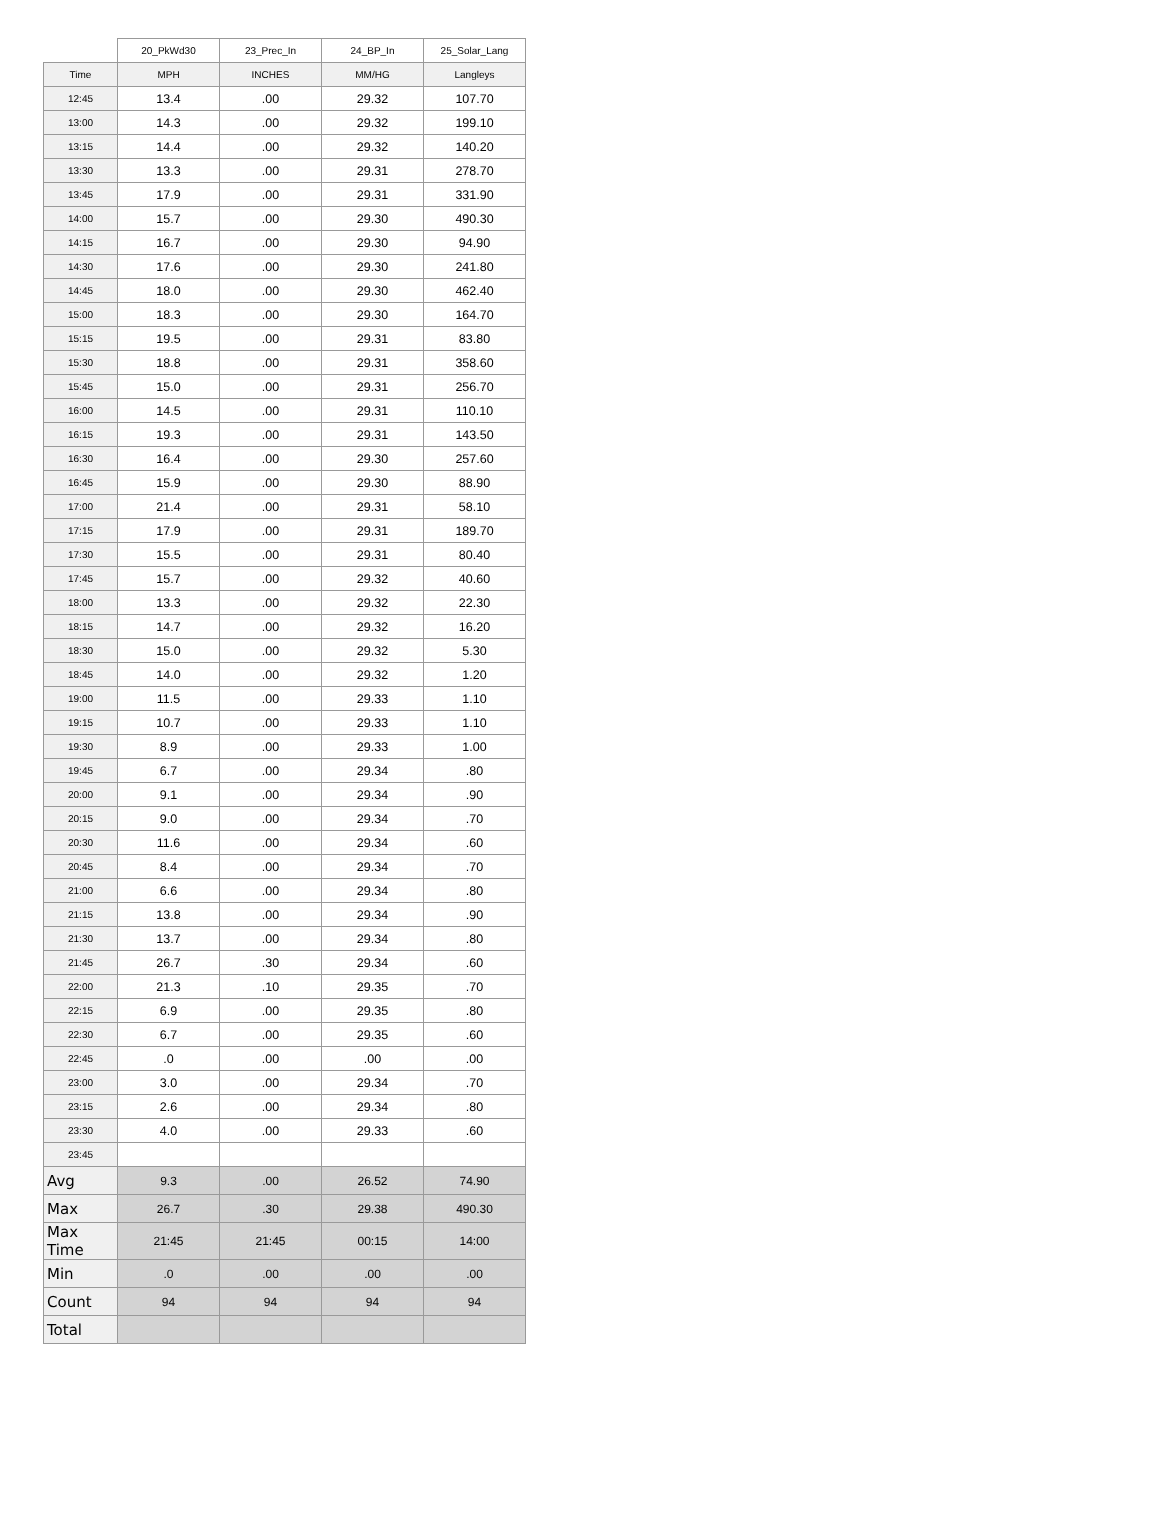| | 20_PkWd30 | 23_Prec_In | 24_BP_In | 25_Solar_Lang |
| --- | --- | --- | --- | --- |
| Time | MPH | INCHES | MM/HG | Langleys |
| 12:45 | 13.4 | .00 | 29.32 | 107.70 |
| 13:00 | 14.3 | .00 | 29.32 | 199.10 |
| 13:15 | 14.4 | .00 | 29.32 | 140.20 |
| 13:30 | 13.3 | .00 | 29.31 | 278.70 |
| 13:45 | 17.9 | .00 | 29.31 | 331.90 |
| 14:00 | 15.7 | .00 | 29.30 | 490.30 |
| 14:15 | 16.7 | .00 | 29.30 | 94.90 |
| 14:30 | 17.6 | .00 | 29.30 | 241.80 |
| 14:45 | 18.0 | .00 | 29.30 | 462.40 |
| 15:00 | 18.3 | .00 | 29.30 | 164.70 |
| 15:15 | 19.5 | .00 | 29.31 | 83.80 |
| 15:30 | 18.8 | .00 | 29.31 | 358.60 |
| 15:45 | 15.0 | .00 | 29.31 | 256.70 |
| 16:00 | 14.5 | .00 | 29.31 | 110.10 |
| 16:15 | 19.3 | .00 | 29.31 | 143.50 |
| 16:30 | 16.4 | .00 | 29.30 | 257.60 |
| 16:45 | 15.9 | .00 | 29.30 | 88.90 |
| 17:00 | 21.4 | .00 | 29.31 | 58.10 |
| 17:15 | 17.9 | .00 | 29.31 | 189.70 |
| 17:30 | 15.5 | .00 | 29.31 | 80.40 |
| 17:45 | 15.7 | .00 | 29.32 | 40.60 |
| 18:00 | 13.3 | .00 | 29.32 | 22.30 |
| 18:15 | 14.7 | .00 | 29.32 | 16.20 |
| 18:30 | 15.0 | .00 | 29.32 | 5.30 |
| 18:45 | 14.0 | .00 | 29.32 | 1.20 |
| 19:00 | 11.5 | .00 | 29.33 | 1.10 |
| 19:15 | 10.7 | .00 | 29.33 | 1.10 |
| 19:30 | 8.9 | .00 | 29.33 | 1.00 |
| 19:45 | 6.7 | .00 | 29.34 | .80 |
| 20:00 | 9.1 | .00 | 29.34 | .90 |
| 20:15 | 9.0 | .00 | 29.34 | .70 |
| 20:30 | 11.6 | .00 | 29.34 | .60 |
| 20:45 | 8.4 | .00 | 29.34 | .70 |
| 21:00 | 6.6 | .00 | 29.34 | .80 |
| 21:15 | 13.8 | .00 | 29.34 | .90 |
| 21:30 | 13.7 | .00 | 29.34 | .80 |
| 21:45 | 26.7 | .30 | 29.34 | .60 |
| 22:00 | 21.3 | .10 | 29.35 | .70 |
| 22:15 | 6.9 | .00 | 29.35 | .80 |
| 22:30 | 6.7 | .00 | 29.35 | .60 |
| 22:45 | .0 | .00 | .00 | .00 |
| 23:00 | 3.0 | .00 | 29.34 | .70 |
| 23:15 | 2.6 | .00 | 29.34 | .80 |
| 23:30 | 4.0 | .00 | 29.33 | .60 |
| 23:45 | | | | |
| Avg | 9.3 | .00 | 26.52 | 74.90 |
| Max | 26.7 | .30 | 29.38 | 490.30 |
| Max Time | 21:45 | 21:45 | 00:15 | 14:00 |
| Min | .0 | .00 | .00 | .00 |
| Count | 94 | 94 | 94 | 94 |
| Total | | | | |